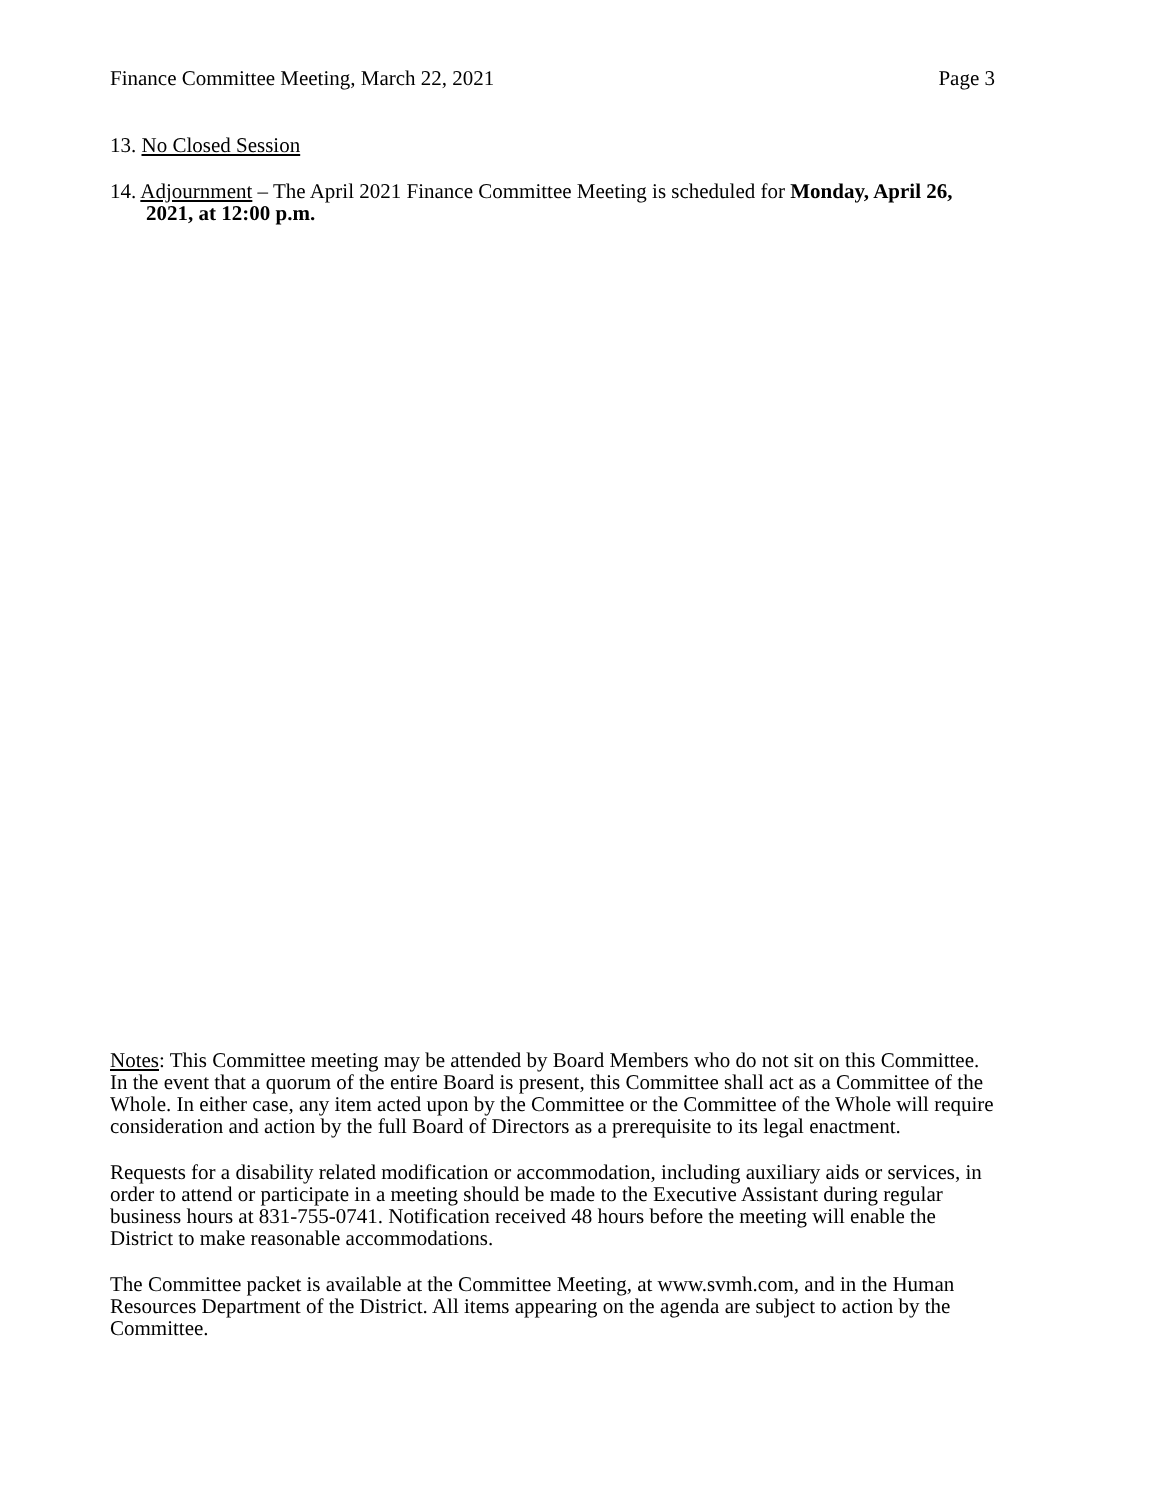Finance Committee Meeting, March 22, 2021 Page 3
13. No Closed Session
14. Adjournment – The April 2021 Finance Committee Meeting is scheduled for Monday, April 26, 2021, at 12:00 p.m.
Notes: This Committee meeting may be attended by Board Members who do not sit on this Committee. In the event that a quorum of the entire Board is present, this Committee shall act as a Committee of the Whole. In either case, any item acted upon by the Committee or the Committee of the Whole will require consideration and action by the full Board of Directors as a prerequisite to its legal enactment.
Requests for a disability related modification or accommodation, including auxiliary aids or services, in order to attend or participate in a meeting should be made to the Executive Assistant during regular business hours at 831-755-0741. Notification received 48 hours before the meeting will enable the District to make reasonable accommodations.
The Committee packet is available at the Committee Meeting, at www.svmh.com, and in the Human Resources Department of the District. All items appearing on the agenda are subject to action by the Committee.